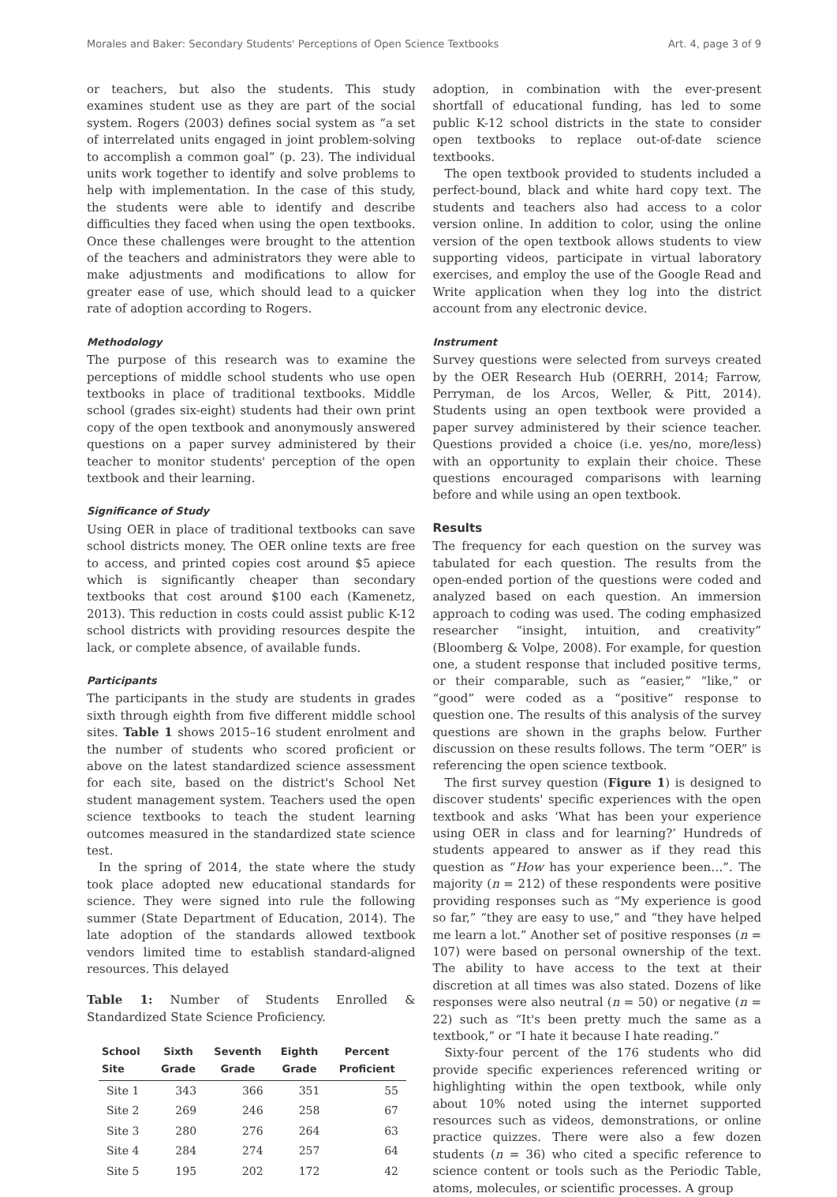Morales and Baker: Secondary Students' Perceptions of Open Science Textbooks Art. 4, page 3 of 9
or teachers, but also the students. This study examines student use as they are part of the social system. Rogers (2003) defines social system as “a set of interrelated units engaged in joint problem-solving to accomplish a common goal” (p. 23). The individual units work together to identify and solve problems to help with implementation. In the case of this study, the students were able to identify and describe difficulties they faced when using the open textbooks. Once these challenges were brought to the attention of the teachers and administrators they were able to make adjustments and modifications to allow for greater ease of use, which should lead to a quicker rate of adoption according to Rogers.
Methodology
The purpose of this research was to examine the perceptions of middle school students who use open textbooks in place of traditional textbooks. Middle school (grades six-eight) students had their own print copy of the open textbook and anonymously answered questions on a paper survey administered by their teacher to monitor students' perception of the open textbook and their learning.
Significance of Study
Using OER in place of traditional textbooks can save school districts money. The OER online texts are free to access, and printed copies cost around $5 apiece which is significantly cheaper than secondary textbooks that cost around $100 each (Kamenetz, 2013). This reduction in costs could assist public K-12 school districts with providing resources despite the lack, or complete absence, of available funds.
Participants
The participants in the study are students in grades sixth through eighth from five different middle school sites. Table 1 shows 2015–16 student enrolment and the number of students who scored proficient or above on the latest standardized science assessment for each site, based on the district's School Net student management system. Teachers used the open science textbooks to teach the student learning outcomes measured in the standardized state science test.
In the spring of 2014, the state where the study took place adopted new educational standards for science. They were signed into rule the following summer (State Department of Education, 2014). The late adoption of the standards allowed textbook vendors limited time to establish standard-aligned resources. This delayed
Table 1: Number of Students Enrolled & Standardized State Science Proficiency.
| School Site | Sixth Grade | Seventh Grade | Eighth Grade | Percent Proficient |
| --- | --- | --- | --- | --- |
| Site 1 | 343 | 366 | 351 | 55 |
| Site 2 | 269 | 246 | 258 | 67 |
| Site 3 | 280 | 276 | 264 | 63 |
| Site 4 | 284 | 274 | 257 | 64 |
| Site 5 | 195 | 202 | 172 | 42 |
adoption, in combination with the ever-present shortfall of educational funding, has led to some public K-12 school districts in the state to consider open textbooks to replace out-of-date science textbooks.
The open textbook provided to students included a perfect-bound, black and white hard copy text. The students and teachers also had access to a color version online. In addition to color, using the online version of the open textbook allows students to view supporting videos, participate in virtual laboratory exercises, and employ the use of the Google Read and Write application when they log into the district account from any electronic device.
Instrument
Survey questions were selected from surveys created by the OER Research Hub (OERRH, 2014; Farrow, Perryman, de los Arcos, Weller, & Pitt, 2014). Students using an open textbook were provided a paper survey administered by their science teacher. Questions provided a choice (i.e. yes/no, more/less) with an opportunity to explain their choice. These questions encouraged comparisons with learning before and while using an open textbook.
Results
The frequency for each question on the survey was tabulated for each question. The results from the open-ended portion of the questions were coded and analyzed based on each question. An immersion approach to coding was used. The coding emphasized researcher “insight, intuition, and creativity” (Bloomberg & Volpe, 2008). For example, for question one, a student response that included positive terms, or their comparable, such as “easier,” “like,” or “good” were coded as a “positive” response to question one. The results of this analysis of the survey questions are shown in the graphs below. Further discussion on these results follows. The term “OER” is referencing the open science textbook.
The first survey question (Figure 1) is designed to discover students' specific experiences with the open textbook and asks ‘What has been your experience using OER in class and for learning?’ Hundreds of students appeared to answer as if they read this question as “How has your experience been…”. The majority (n = 212) of these respondents were positive providing responses such as “My experience is good so far,” “they are easy to use,” and “they have helped me learn a lot.” Another set of positive responses (n = 107) were based on personal ownership of the text. The ability to have access to the text at their discretion at all times was also stated. Dozens of like responses were also neutral (n = 50) or negative (n = 22) such as “It's been pretty much the same as a textbook,” or “I hate it because I hate reading.”
Sixty-four percent of the 176 students who did provide specific experiences referenced writing or highlighting within the open textbook, while only about 10% noted using the internet supported resources such as videos, demonstrations, or online practice quizzes. There were also a few dozen students (n = 36) who cited a specific reference to science content or tools such as the Periodic Table, atoms, molecules, or scientific processes. A group